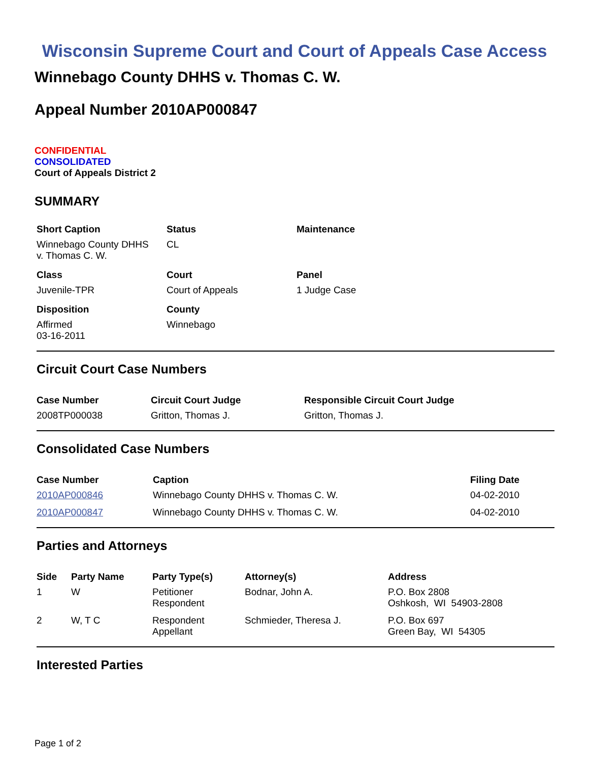Wisconsin Supreme Court and Court of Appeals Case Access
Winnebago County DHHS v. Thomas C. W.
Appeal Number 2010AP000847
CONFIDENTIAL
CONSOLIDATED
Court of Appeals District 2
SUMMARY
| Short Caption | Status | Maintenance |
| --- | --- | --- |
| Winnebago County DHHS v. Thomas C. W. | CL | |
| Class | Court | Panel |
| Juvenile-TPR | Court of Appeals | 1 Judge Case |
| Disposition | County | |
| Affirmed 03-16-2011 | Winnebago | |
Circuit Court Case Numbers
| Case Number | Circuit Court Judge | Responsible Circuit Court Judge |
| --- | --- | --- |
| 2008TP000038 | Gritton, Thomas J. | Gritton, Thomas J. |
Consolidated Case Numbers
| Case Number | Caption | Filing Date |
| --- | --- | --- |
| 2010AP000846 | Winnebago County DHHS v. Thomas C. W. | 04-02-2010 |
| 2010AP000847 | Winnebago County DHHS v. Thomas C. W. | 04-02-2010 |
Parties and Attorneys
| Side | Party Name | Party Type(s) | Attorney(s) | Address |
| --- | --- | --- | --- | --- |
| 1 | W | Petitioner Respondent | Bodnar, John A. | P.O. Box 2808 Oshkosh, WI 54903-2808 |
| 2 | W, T C | Respondent Appellant | Schmieder, Theresa J. | P.O. Box 697 Green Bay, WI 54305 |
Interested Parties
Page 1 of 2